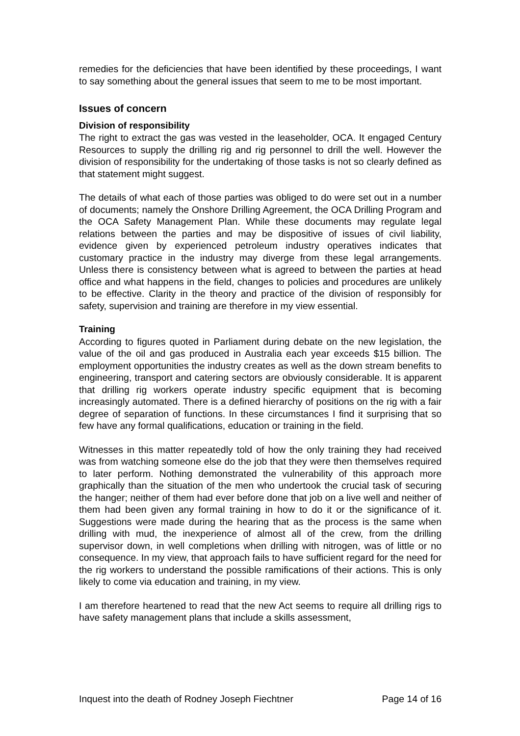remedies for the deficiencies that have been identified by these proceedings, I want to say something about the general issues that seem to me to be most important.
Issues of concern
Division of responsibility
The right to extract the gas was vested in the leaseholder, OCA. It engaged Century Resources to supply the drilling rig and rig personnel to drill the well. However the division of responsibility for the undertaking of those tasks is not so clearly defined as that statement might suggest.
The details of what each of those parties was obliged to do were set out in a number of documents; namely the Onshore Drilling Agreement, the OCA Drilling Program and the OCA Safety Management Plan. While these documents may regulate legal relations between the parties and may be dispositive of issues of civil liability, evidence given by experienced petroleum industry operatives indicates that customary practice in the industry may diverge from these legal arrangements. Unless there is consistency between what is agreed to between the parties at head office and what happens in the field, changes to policies and procedures are unlikely to be effective. Clarity in the theory and practice of the division of responsibly for safety, supervision and training are therefore in my view essential.
Training
According to figures quoted in Parliament during debate on the new legislation, the value of the oil and gas produced in Australia each year exceeds $15 billion. The employment opportunities the industry creates as well as the down stream benefits to engineering, transport and catering sectors are obviously considerable. It is apparent that drilling rig workers operate industry specific equipment that is becoming increasingly automated. There is a defined hierarchy of positions on the rig with a fair degree of separation of functions. In these circumstances I find it surprising that so few have any formal qualifications, education or training in the field.
Witnesses in this matter repeatedly told of how the only training they had received was from watching someone else do the job that they were then themselves required to later perform. Nothing demonstrated the vulnerability of this approach more graphically than the situation of the men who undertook the crucial task of securing the hanger; neither of them had ever before done that job on a live well and neither of them had been given any formal training in how to do it or the significance of it. Suggestions were made during the hearing that as the process is the same when drilling with mud, the inexperience of almost all of the crew, from the drilling supervisor down, in well completions when drilling with nitrogen, was of little or no consequence. In my view, that approach fails to have sufficient regard for the need for the rig workers to understand the possible ramifications of their actions. This is only likely to come via education and training, in my view.
I am therefore heartened to read that the new Act seems to require all drilling rigs to have safety management plans that include a skills assessment,
Inquest into the death of Rodney Joseph Fiechtner Page 14 of 16